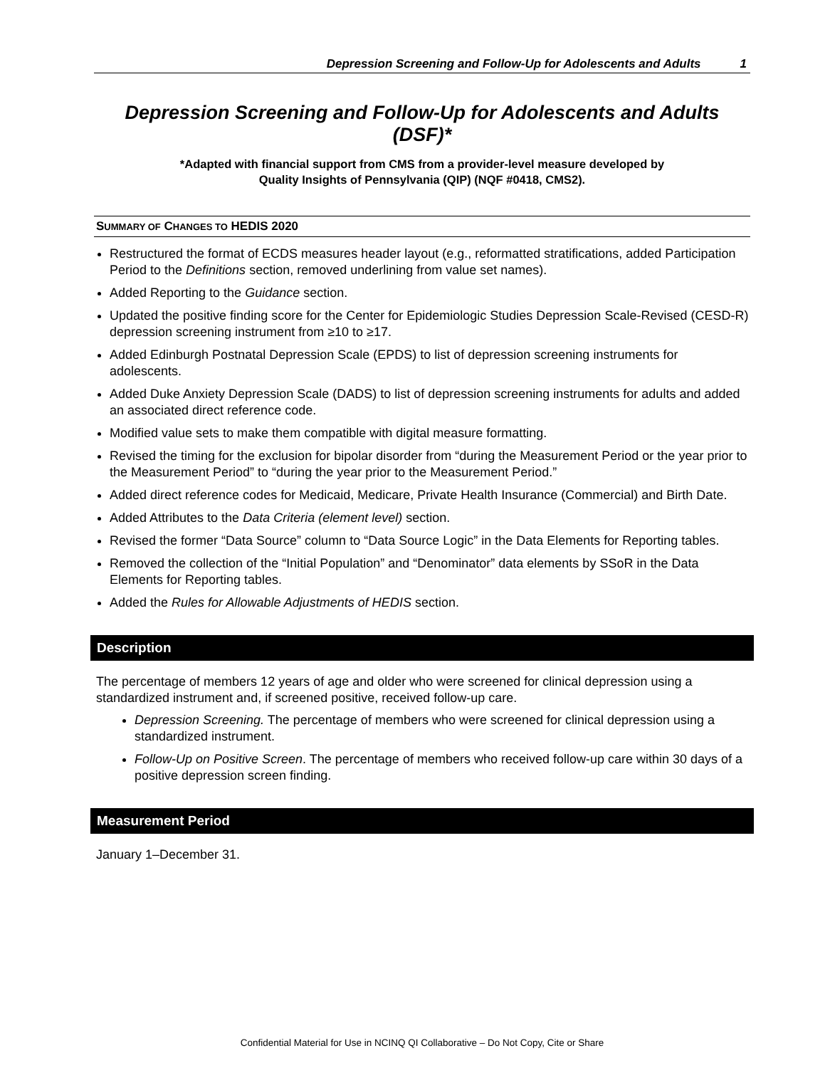Depression Screening and Follow-Up for Adolescents and Adults 1
Depression Screening and Follow-Up for Adolescents and Adults (DSF)*
*Adapted with financial support from CMS from a provider-level measure developed by
Quality Insights of Pennsylvania (QIP) (NQF #0418, CMS2).
SUMMARY OF CHANGES TO HEDIS 2020
Restructured the format of ECDS measures header layout (e.g., reformatted stratifications, added Participation Period to the Definitions section, removed underlining from value set names).
Added Reporting to the Guidance section.
Updated the positive finding score for the Center for Epidemiologic Studies Depression Scale-Revised (CESD-R) depression screening instrument from ≥10 to ≥17.
Added Edinburgh Postnatal Depression Scale (EPDS) to list of depression screening instruments for adolescents.
Added Duke Anxiety Depression Scale (DADS) to list of depression screening instruments for adults and added an associated direct reference code.
Modified value sets to make them compatible with digital measure formatting.
Revised the timing for the exclusion for bipolar disorder from “during the Measurement Period or the year prior to the Measurement Period” to “during the year prior to the Measurement Period.”
Added direct reference codes for Medicaid, Medicare, Private Health Insurance (Commercial) and Birth Date.
Added Attributes to the Data Criteria (element level) section.
Revised the former “Data Source” column to “Data Source Logic” in the Data Elements for Reporting tables.
Removed the collection of the “Initial Population” and “Denominator” data elements by SSoR in the Data Elements for Reporting tables.
Added the Rules for Allowable Adjustments of HEDIS section.
Description
The percentage of members 12 years of age and older who were screened for clinical depression using a standardized instrument and, if screened positive, received follow-up care.
Depression Screening. The percentage of members who were screened for clinical depression using a standardized instrument.
Follow-Up on Positive Screen. The percentage of members who received follow-up care within 30 days of a positive depression screen finding.
Measurement Period
January 1–December 31.
Confidential Material for Use in NCINQ QI Collaborative – Do Not Copy, Cite or Share